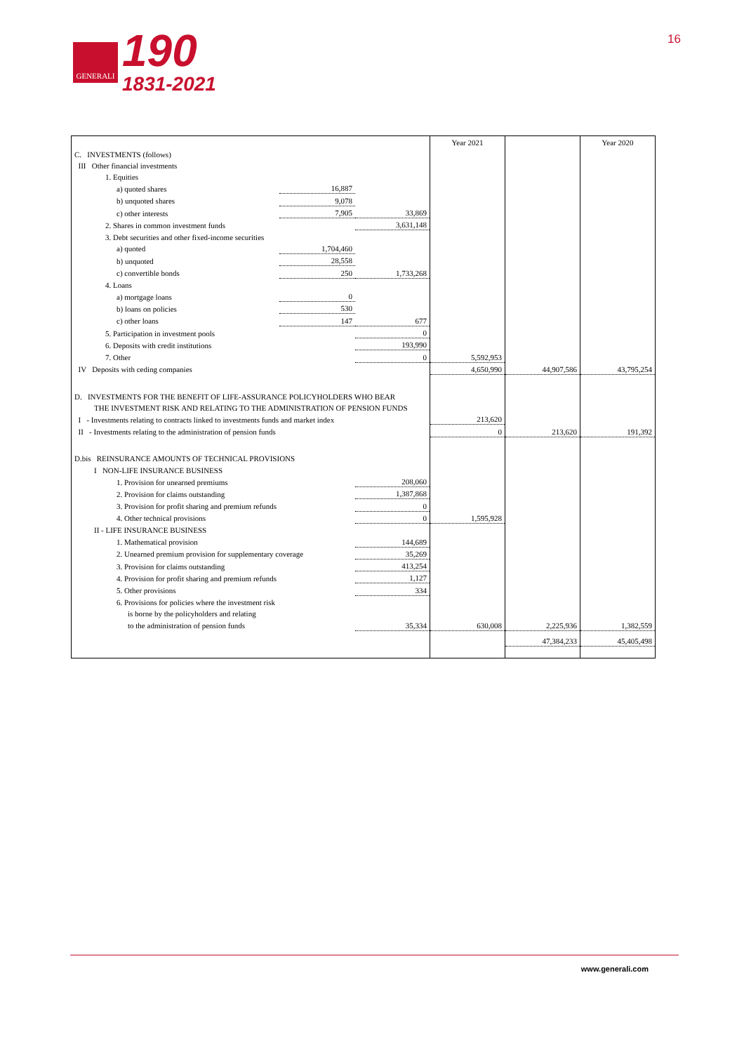GENERALI
190
1831-2021
16
| | | | Year 2021 | | Year 2020 |
| C. INVESTMENTS (follows) | | | | | |
| III Other financial investments | | | | | |
| 1. Equities | | | | | |
| a) quoted shares | 16,887 | | | | |
| b) unquoted shares | 9,078 | | | | |
| c) other interests | 7,905 | 33,869 | | | |
| 2. Shares in common investment funds | | 3,631,148 | | | |
| 3. Debt securities and other fixed-income securities | | | | | |
| a) quoted | 1,704,460 | | | | |
| b) unquoted | 28,558 | | | | |
| c) convertible bonds | 250 | 1,733,268 | | | |
| 4. Loans | | | | | |
| a) mortgage loans | 0 | | | | |
| b) loans on policies | 530 | | | | |
| c) other loans | 147 | 677 | | | |
| 5. Participation in investment pools | | 0 | | | |
| 6. Deposits with credit institutions | | 193,990 | | | |
| 7. Other | | 0 | 5,592,953 | | |
| IV Deposits with ceding companies | | | 4,650,990 | 44,907,586 | 43,795,254 |
| D. INVESTMENTS FOR THE BENEFIT OF LIFE-ASSURANCE POLICYHOLDERS WHO BEAR | | | | | |
| THE INVESTMENT RISK AND RELATING TO THE ADMINISTRATION OF PENSION FUNDS | | | | | |
| I - Investments relating to contracts linked to investments funds and market index | | | 213,620 | | |
| II - Investments relating to the administration of pension funds | | | 0 | 213,620 | 191,392 |
| D.bis REINSURANCE AMOUNTS OF TECHNICAL PROVISIONS | | | | | |
| I NON-LIFE INSURANCE BUSINESS | | | | | |
| 1. Provision for unearned premiums | | 208,060 | | | |
| 2. Provision for claims outstanding | | 1,387,868 | | | |
| 3. Provision for profit sharing and premium refunds | | 0 | | | |
| 4. Other technical provisions | | 0 | 1,595,928 | | |
| II - LIFE INSURANCE BUSINESS | | | | | |
| 1. Mathematical provision | | 144,689 | | | |
| 2. Unearned premium provision for supplementary coverage | | 35,269 | | | |
| 3. Provision for claims outstanding | | 413,254 | | | |
| 4. Provision for profit sharing and premium refunds | | 1,127 | | | |
| 5. Other provisions | | 334 | | | |
| 6. Provisions for policies where the investment risk | | | | | |
| is borne by the policyholders and relating | | | | | |
| to the administration of pension funds | | 35,334 | 630,008 | 2,225,936 | 1,382,559 |
| | | | | 47,384,233 | 45,405,498 |
www.generali.com